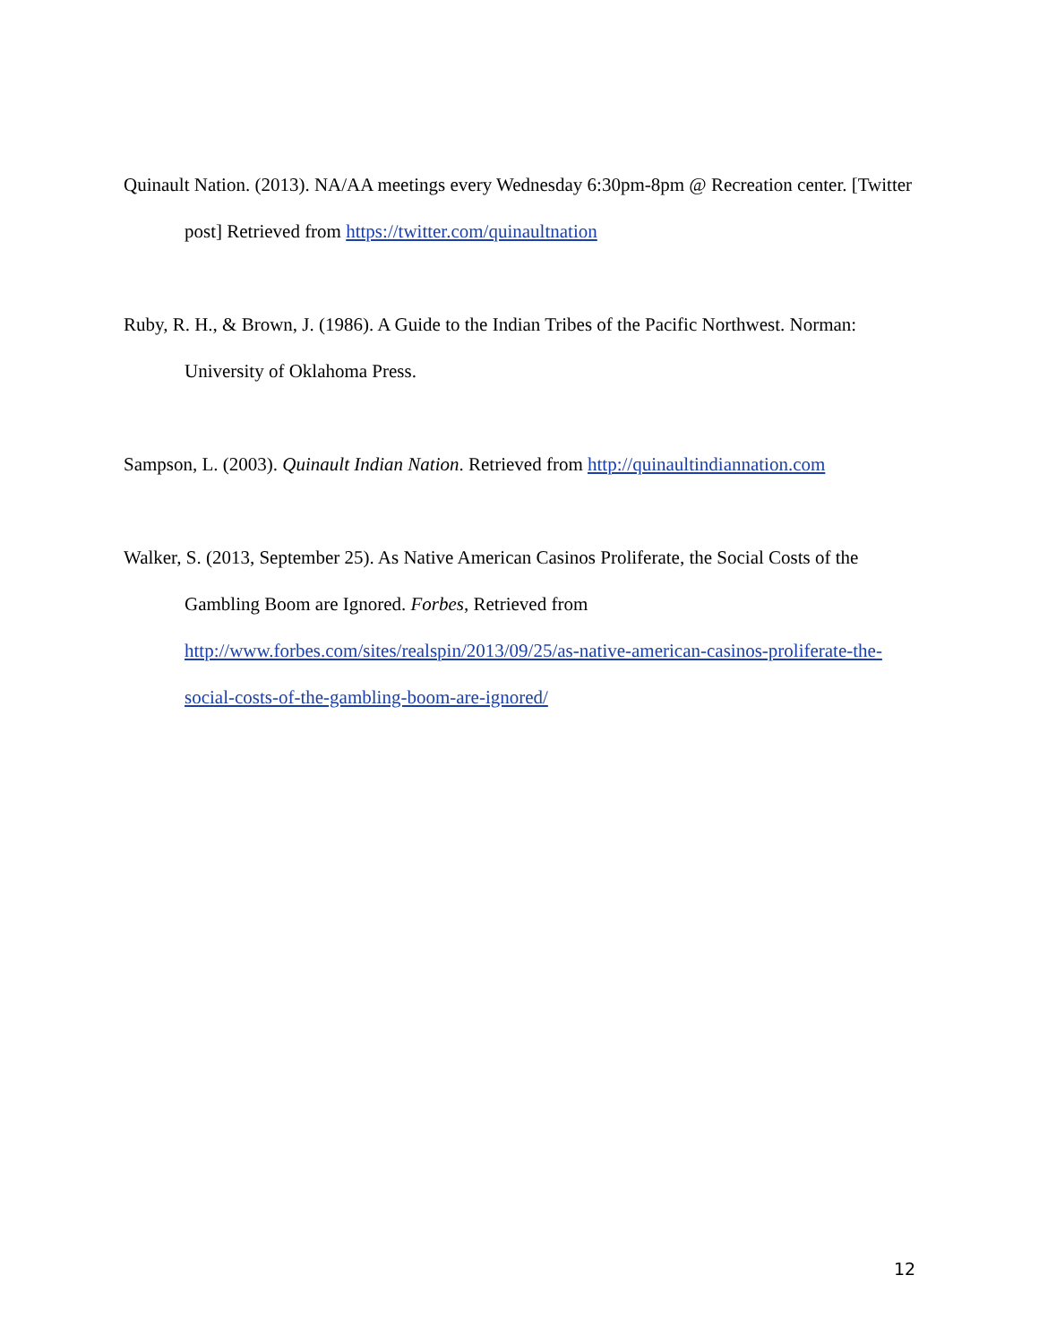Quinault Nation. (2013). NA/AA meetings every Wednesday 6:30pm-8pm @ Recreation center. [Twitter post] Retrieved from https://twitter.com/quinaultnation
Ruby, R. H., & Brown, J. (1986). A Guide to the Indian Tribes of the Pacific Northwest. Norman: University of Oklahoma Press.
Sampson, L. (2003). Quinault Indian Nation. Retrieved from http://quinaultindiannation.com
Walker, S. (2013, September 25). As Native American Casinos Proliferate, the Social Costs of the Gambling Boom are Ignored. Forbes, Retrieved from http://www.forbes.com/sites/realspin/2013/09/25/as-native-american-casinos-proliferate-the-social-costs-of-the-gambling-boom-are-ignored/
12